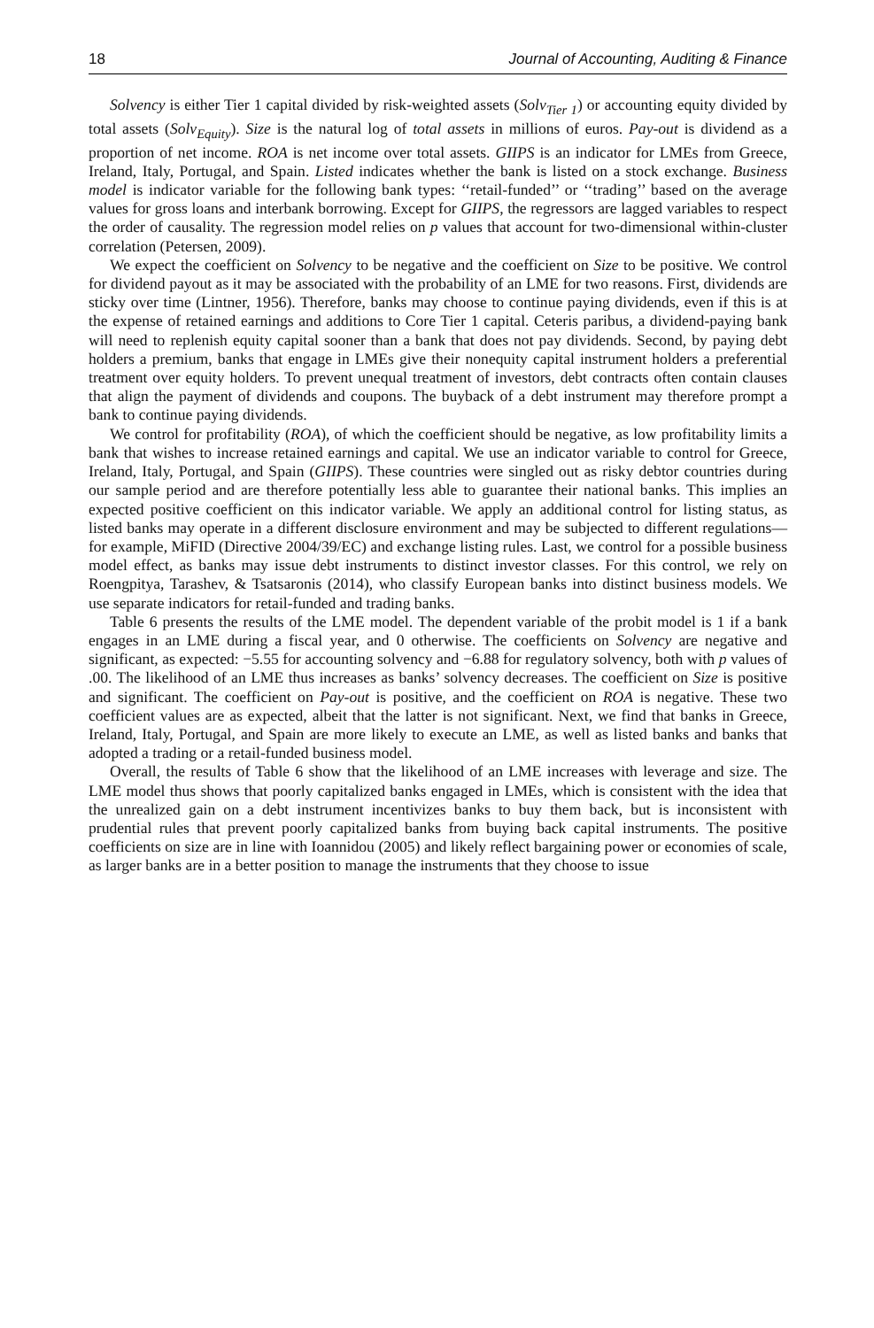18 Journal of Accounting, Auditing & Finance
Solvency is either Tier 1 capital divided by risk-weighted assets (Solv<sub>Tier 1</sub>) or accounting equity divided by total assets (Solv<sub>Equity</sub>). Size is the natural log of total assets in millions of euros. Pay-out is dividend as a proportion of net income. ROA is net income over total assets. GIIPS is an indicator for LMEs from Greece, Ireland, Italy, Portugal, and Spain. Listed indicates whether the bank is listed on a stock exchange. Business model is indicator variable for the following bank types: ‘‘retail-funded’’ or ‘‘trading’’ based on the average values for gross loans and interbank borrowing. Except for GIIPS, the regressors are lagged variables to respect the order of causality. The regression model relies on p values that account for two-dimensional within-cluster correlation (Petersen, 2009).
We expect the coefficient on Solvency to be negative and the coefficient on Size to be positive. We control for dividend payout as it may be associated with the probability of an LME for two reasons. First, dividends are sticky over time (Lintner, 1956). Therefore, banks may choose to continue paying dividends, even if this is at the expense of retained earnings and additions to Core Tier 1 capital. Ceteris paribus, a dividend-paying bank will need to replenish equity capital sooner than a bank that does not pay dividends. Second, by paying debt holders a premium, banks that engage in LMEs give their nonequity capital instrument holders a preferential treatment over equity holders. To prevent unequal treatment of investors, debt contracts often contain clauses that align the payment of dividends and coupons. The buyback of a debt instrument may therefore prompt a bank to continue paying dividends.
We control for profitability (ROA), of which the coefficient should be negative, as low profitability limits a bank that wishes to increase retained earnings and capital. We use an indicator variable to control for Greece, Ireland, Italy, Portugal, and Spain (GIIPS). These countries were singled out as risky debtor countries during our sample period and are therefore potentially less able to guarantee their national banks. This implies an expected positive coefficient on this indicator variable. We apply an additional control for listing status, as listed banks may operate in a different disclosure environment and may be subjected to different regulations—for example, MiFID (Directive 2004/39/EC) and exchange listing rules. Last, we control for a possible business model effect, as banks may issue debt instruments to distinct investor classes. For this control, we rely on Roengpitya, Tarashev, & Tsatsaronis (2014), who classify European banks into distinct business models. We use separate indicators for retail-funded and trading banks.
Table 6 presents the results of the LME model. The dependent variable of the probit model is 1 if a bank engages in an LME during a fiscal year, and 0 otherwise. The coefficients on Solvency are negative and significant, as expected: −5.55 for accounting solvency and −6.88 for regulatory solvency, both with p values of .00. The likelihood of an LME thus increases as banks’ solvency decreases. The coefficient on Size is positive and significant. The coefficient on Pay-out is positive, and the coefficient on ROA is negative. These two coefficient values are as expected, albeit that the latter is not significant. Next, we find that banks in Greece, Ireland, Italy, Portugal, and Spain are more likely to execute an LME, as well as listed banks and banks that adopted a trading or a retail-funded business model.
Overall, the results of Table 6 show that the likelihood of an LME increases with leverage and size. The LME model thus shows that poorly capitalized banks engaged in LMEs, which is consistent with the idea that the unrealized gain on a debt instrument incentivizes banks to buy them back, but is inconsistent with prudential rules that prevent poorly capitalized banks from buying back capital instruments. The positive coefficients on size are in line with Ioannidou (2005) and likely reflect bargaining power or economies of scale, as larger banks are in a better position to manage the instruments that they choose to issue